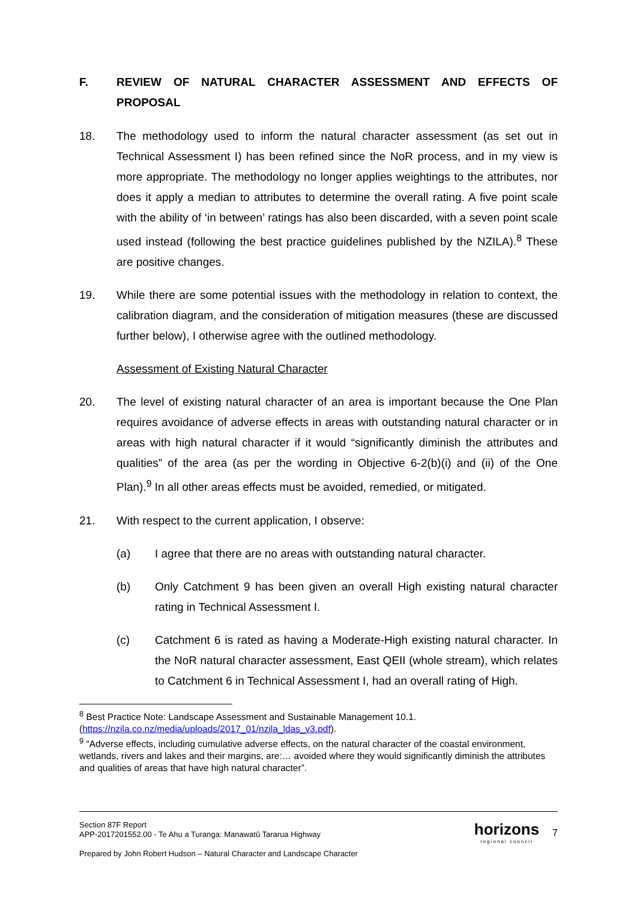F. REVIEW OF NATURAL CHARACTER ASSESSMENT AND EFFECTS OF PROPOSAL
18. The methodology used to inform the natural character assessment (as set out in Technical Assessment I) has been refined since the NoR process, and in my view is more appropriate. The methodology no longer applies weightings to the attributes, nor does it apply a median to attributes to determine the overall rating. A five point scale with the ability of ‘in between’ ratings has also been discarded, with a seven point scale used instead (following the best practice guidelines published by the NZILA).<sup>8</sup> These are positive changes.
19. While there are some potential issues with the methodology in relation to context, the calibration diagram, and the consideration of mitigation measures (these are discussed further below), I otherwise agree with the outlined methodology.
Assessment of Existing Natural Character
20. The level of existing natural character of an area is important because the One Plan requires avoidance of adverse effects in areas with outstanding natural character or in areas with high natural character if it would “significantly diminish the attributes and qualities” of the area (as per the wording in Objective 6-2(b)(i) and (ii) of the One Plan).<sup>9</sup> In all other areas effects must be avoided, remedied, or mitigated.
21. With respect to the current application, I observe:
(a) I agree that there are no areas with outstanding natural character.
(b) Only Catchment 9 has been given an overall High existing natural character rating in Technical Assessment I.
(c) Catchment 6 is rated as having a Moderate-High existing natural character. In the NoR natural character assessment, East QEII (whole stream), which relates to Catchment 6 in Technical Assessment I, had an overall rating of High.
<sup>8</sup> Best Practice Note: Landscape Assessment and Sustainable Management 10.1.(https://nzila.co.nz/media/uploads/2017_01/nzila_ldas_v3.pdf).
<sup>9</sup> “Adverse effects, including cumulative adverse effects, on the natural character of the coastal environment, wetlands, rivers and lakes and their margins, are:… avoided where they would significantly diminish the attributes and qualities of areas that have high natural character”.
Section 87F Report
APP-2017201552.00 - Te Ahu a Turanga: Manawatū Tararua Highway
Prepared by John Robert Hudson – Natural Character and Landscape Character
horizons
regional council
7